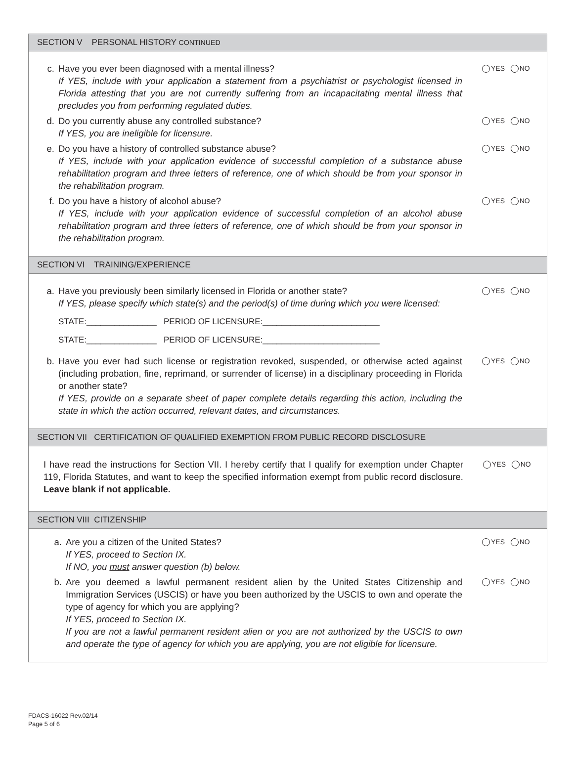SECTION V PERSONAL HISTORY CONTINUED
c. Have you ever been diagnosed with a mental illness?
If YES, include with your application a statement from a psychiatrist or psychologist licensed in Florida attesting that you are not currently suffering from an incapacitating mental illness that precludes you from performing regulated duties.
YES NO
d. Do you currently abuse any controlled substance?
If YES, you are ineligible for licensure.
YES NO
e. Do you have a history of controlled substance abuse?
If YES, include with your application evidence of successful completion of a substance abuse rehabilitation program and three letters of reference, one of which should be from your sponsor in the rehabilitation program.
YES NO
f. Do you have a history of alcohol abuse?
If YES, include with your application evidence of successful completion of an alcohol abuse rehabilitation program and three letters of reference, one of which should be from your sponsor in the rehabilitation program.
YES NO
SECTION VI TRAINING/EXPERIENCE
a. Have you previously been similarly licensed in Florida or another state?
If YES, please specify which state(s) and the period(s) of time during which you were licensed:
STATE:_______________ PERIOD OF LICENSURE:_________________________
STATE:_______________ PERIOD OF LICENSURE:_________________________
YES NO
b. Have you ever had such license or registration revoked, suspended, or otherwise acted against (including probation, fine, reprimand, or surrender of license) in a disciplinary proceeding in Florida or another state?
If YES, provide on a separate sheet of paper complete details regarding this action, including the state in which the action occurred, relevant dates, and circumstances.
YES NO
SECTION VII CERTIFICATION OF QUALIFIED EXEMPTION FROM PUBLIC RECORD DISCLOSURE
I have read the instructions for Section VII. I hereby certify that I qualify for exemption under Chapter 119, Florida Statutes, and want to keep the specified information exempt from public record disclosure. Leave blank if not applicable.
YES NO
SECTION VIII CITIZENSHIP
a. Are you a citizen of the United States?
If YES, proceed to Section IX.
If NO, you must answer question (b) below.
YES NO
b. Are you deemed a lawful permanent resident alien by the United States Citizenship and Immigration Services (USCIS) or have you been authorized by the USCIS to own and operate the type of agency for which you are applying?
If YES, proceed to Section IX.
If you are not a lawful permanent resident alien or you are not authorized by the USCIS to own and operate the type of agency for which you are applying, you are not eligible for licensure.
YES NO
FDACS-16022 Rev.02/14
Page 5 of 6